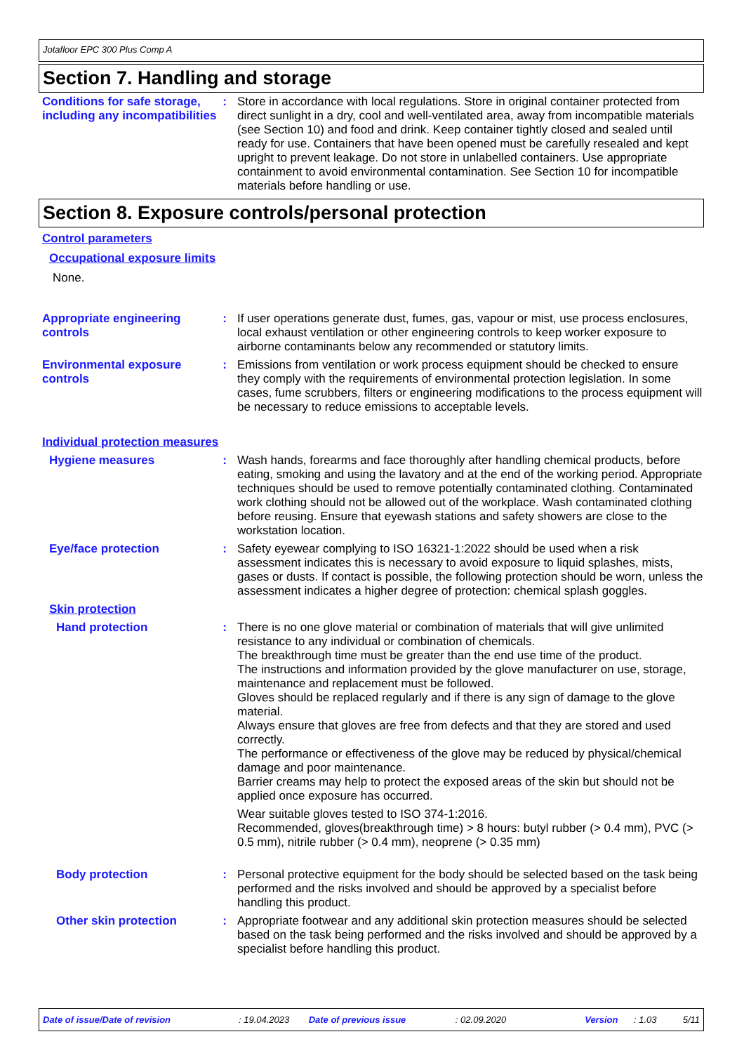Jotafloor EPC 300 Plus Comp A
Section 7. Handling and storage
Conditions for safe storage, including any incompatibilities
: Store in accordance with local regulations. Store in original container protected from direct sunlight in a dry, cool and well-ventilated area, away from incompatible materials (see Section 10) and food and drink. Keep container tightly closed and sealed until ready for use. Containers that have been opened must be carefully resealed and kept upright to prevent leakage. Do not store in unlabelled containers. Use appropriate containment to avoid environmental contamination. See Section 10 for incompatible materials before handling or use.
Section 8. Exposure controls/personal protection
Control parameters
Occupational exposure limits
None.
Appropriate engineering controls
: If user operations generate dust, fumes, gas, vapour or mist, use process enclosures, local exhaust ventilation or other engineering controls to keep worker exposure to airborne contaminants below any recommended or statutory limits.
Environmental exposure controls
: Emissions from ventilation or work process equipment should be checked to ensure they comply with the requirements of environmental protection legislation. In some cases, fume scrubbers, filters or engineering modifications to the process equipment will be necessary to reduce emissions to acceptable levels.
Individual protection measures
Hygiene measures : Wash hands, forearms and face thoroughly after handling chemical products, before eating, smoking and using the lavatory and at the end of the working period. Appropriate techniques should be used to remove potentially contaminated clothing. Contaminated work clothing should not be allowed out of the workplace. Wash contaminated clothing before reusing. Ensure that eyewash stations and safety showers are close to the workstation location.
Eye/face protection : Safety eyewear complying to ISO 16321-1:2022 should be used when a risk assessment indicates this is necessary to avoid exposure to liquid splashes, mists, gases or dusts. If contact is possible, the following protection should be worn, unless the assessment indicates a higher degree of protection: chemical splash goggles.
Skin protection
Hand protection : There is no one glove material or combination of materials that will give unlimited resistance to any individual or combination of chemicals.
The breakthrough time must be greater than the end use time of the product.
The instructions and information provided by the glove manufacturer on use, storage, maintenance and replacement must be followed.
Gloves should be replaced regularly and if there is any sign of damage to the glove material.
Always ensure that gloves are free from defects and that they are stored and used correctly.
The performance or effectiveness of the glove may be reduced by physical/chemical damage and poor maintenance.
Barrier creams may help to protect the exposed areas of the skin but should not be applied once exposure has occurred.
Wear suitable gloves tested to ISO 374-1:2016.
Recommended, gloves(breakthrough time) > 8 hours: butyl rubber (> 0.4 mm), PVC (> 0.5 mm), nitrile rubber (> 0.4 mm), neoprene (> 0.35 mm)
Body protection : Personal protective equipment for the body should be selected based on the task being performed and the risks involved and should be approved by a specialist before handling this product.
Other skin protection : Appropriate footwear and any additional skin protection measures should be selected based on the task being performed and the risks involved and should be approved by a specialist before handling this product.
Date of issue/Date of revision: 19.04.2023 Date of previous issue: 02.09.2020 Version: 1.03 5/11